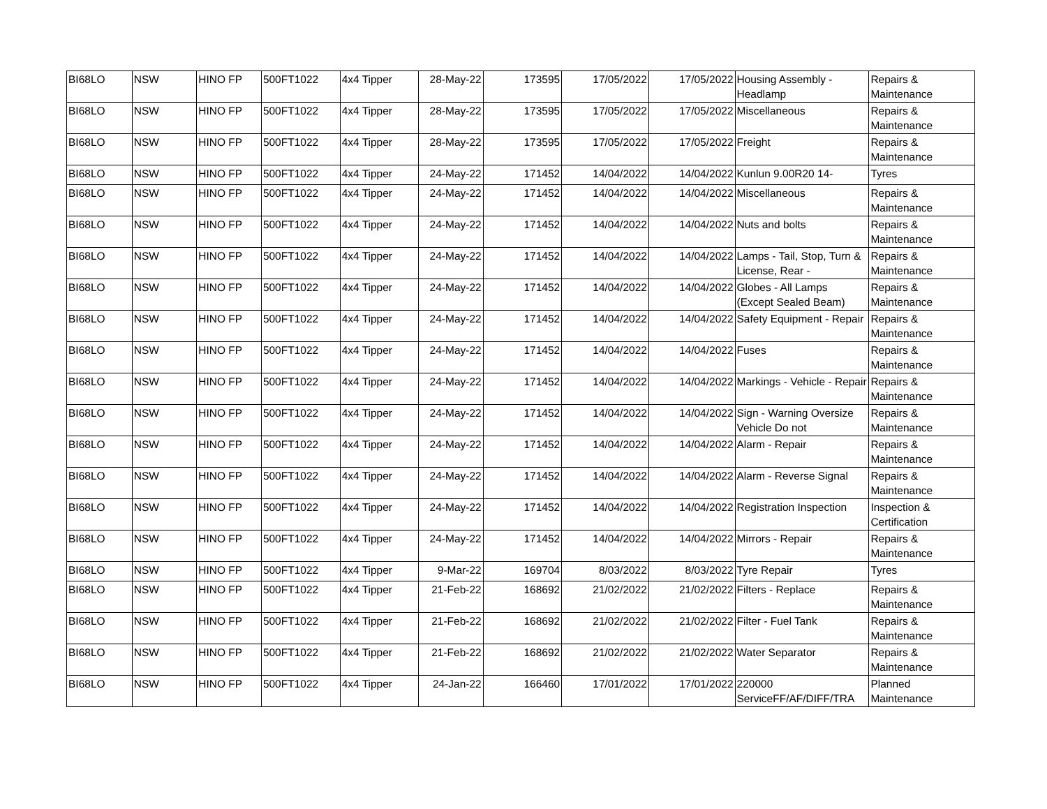| BI68LO | NSW | HINO FP | 500FT1022 | 4x4 Tipper | 28-May-22 | 173595 | 17/05/2022 | 17/05/2022 | Housing Assembly - Headlamp | Repairs & Maintenance |
| BI68LO | NSW | HINO FP | 500FT1022 | 4x4 Tipper | 28-May-22 | 173595 | 17/05/2022 | 17/05/2022 | Miscellaneous | Repairs & Maintenance |
| BI68LO | NSW | HINO FP | 500FT1022 | 4x4 Tipper | 28-May-22 | 173595 | 17/05/2022 | 17/05/2022 | Freight | Repairs & Maintenance |
| BI68LO | NSW | HINO FP | 500FT1022 | 4x4 Tipper | 24-May-22 | 171452 | 14/04/2022 | 14/04/2022 | Kunlun 9.00R20 14- | Tyres |
| BI68LO | NSW | HINO FP | 500FT1022 | 4x4 Tipper | 24-May-22 | 171452 | 14/04/2022 | 14/04/2022 | Miscellaneous | Repairs & Maintenance |
| BI68LO | NSW | HINO FP | 500FT1022 | 4x4 Tipper | 24-May-22 | 171452 | 14/04/2022 | 14/04/2022 | Nuts and bolts | Repairs & Maintenance |
| BI68LO | NSW | HINO FP | 500FT1022 | 4x4 Tipper | 24-May-22 | 171452 | 14/04/2022 | 14/04/2022 | Lamps - Tail, Stop, Turn & License, Rear - | Repairs & Maintenance |
| BI68LO | NSW | HINO FP | 500FT1022 | 4x4 Tipper | 24-May-22 | 171452 | 14/04/2022 | 14/04/2022 | Globes - All Lamps (Except Sealed Beam) | Repairs & Maintenance |
| BI68LO | NSW | HINO FP | 500FT1022 | 4x4 Tipper | 24-May-22 | 171452 | 14/04/2022 | 14/04/2022 | Safety Equipment - Repair | Repairs & Maintenance |
| BI68LO | NSW | HINO FP | 500FT1022 | 4x4 Tipper | 24-May-22 | 171452 | 14/04/2022 | 14/04/2022 | Fuses | Repairs & Maintenance |
| BI68LO | NSW | HINO FP | 500FT1022 | 4x4 Tipper | 24-May-22 | 171452 | 14/04/2022 | 14/04/2022 | Markings - Vehicle - Repair | Repairs & Maintenance |
| BI68LO | NSW | HINO FP | 500FT1022 | 4x4 Tipper | 24-May-22 | 171452 | 14/04/2022 | 14/04/2022 | Sign - Warning Oversize Vehicle Do not | Repairs & Maintenance |
| BI68LO | NSW | HINO FP | 500FT1022 | 4x4 Tipper | 24-May-22 | 171452 | 14/04/2022 | 14/04/2022 | Alarm - Repair | Repairs & Maintenance |
| BI68LO | NSW | HINO FP | 500FT1022 | 4x4 Tipper | 24-May-22 | 171452 | 14/04/2022 | 14/04/2022 | Alarm - Reverse Signal | Repairs & Maintenance |
| BI68LO | NSW | HINO FP | 500FT1022 | 4x4 Tipper | 24-May-22 | 171452 | 14/04/2022 | 14/04/2022 | Registration Inspection | Inspection & Certification |
| BI68LO | NSW | HINO FP | 500FT1022 | 4x4 Tipper | 24-May-22 | 171452 | 14/04/2022 | 14/04/2022 | Mirrors - Repair | Repairs & Maintenance |
| BI68LO | NSW | HINO FP | 500FT1022 | 4x4 Tipper | 9-Mar-22 | 169704 | 8/03/2022 | 8/03/2022 | Tyre Repair | Tyres |
| BI68LO | NSW | HINO FP | 500FT1022 | 4x4 Tipper | 21-Feb-22 | 168692 | 21/02/2022 | 21/02/2022 | Filters - Replace | Repairs & Maintenance |
| BI68LO | NSW | HINO FP | 500FT1022 | 4x4 Tipper | 21-Feb-22 | 168692 | 21/02/2022 | 21/02/2022 | Filter - Fuel Tank | Repairs & Maintenance |
| BI68LO | NSW | HINO FP | 500FT1022 | 4x4 Tipper | 21-Feb-22 | 168692 | 21/02/2022 | 21/02/2022 | Water Separator | Repairs & Maintenance |
| BI68LO | NSW | HINO FP | 500FT1022 | 4x4 Tipper | 24-Jan-22 | 166460 | 17/01/2022 | 17/01/2022 | 220000 ServiceFF/AF/DIFF/TRA | Planned Maintenance |